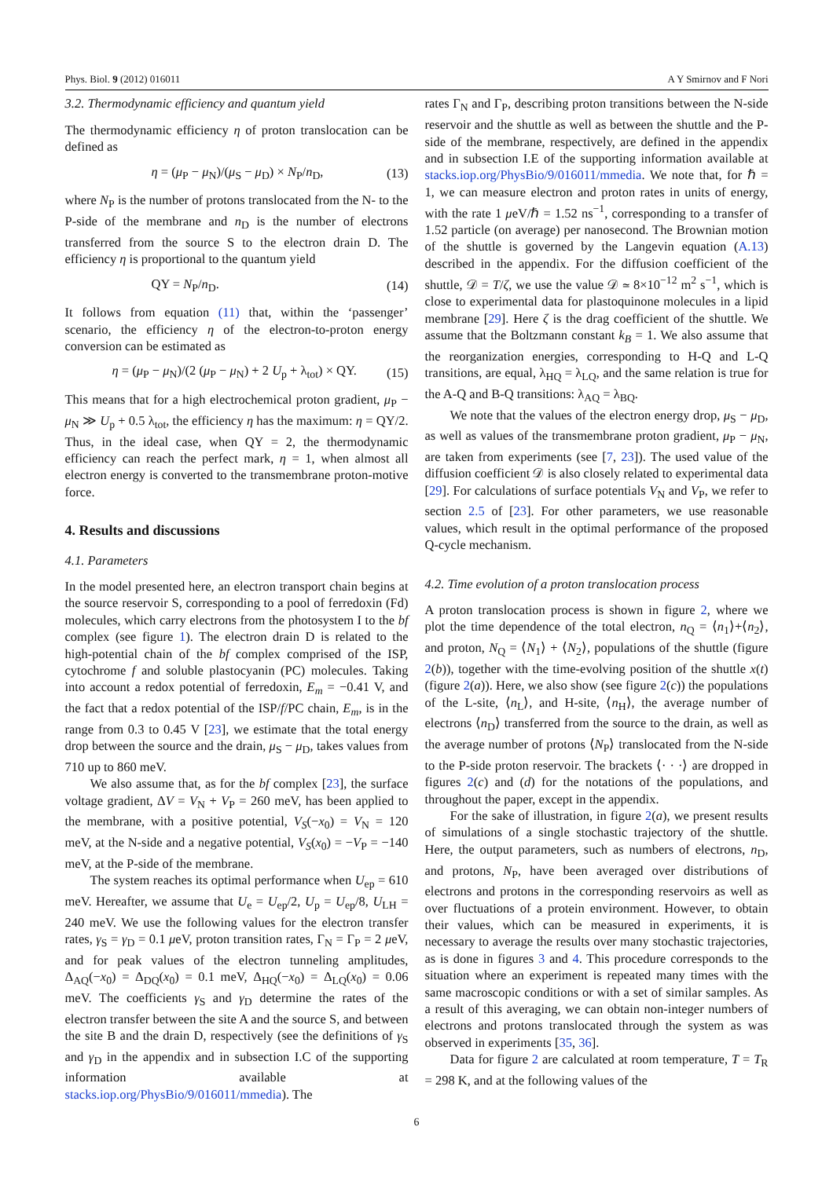Phys. Biol. 9 (2012) 016011 A Y Smirnov and F Nori
3.2. Thermodynamic efficiency and quantum yield
The thermodynamic efficiency η of proton translocation can be defined as
η = (μ<sub>P</sub> − μ<sub>N</sub>)/(μ<sub>S</sub> − μ<sub>D</sub>) × N<sub>P</sub>/n<sub>D</sub>, (13)
where N<sub>P</sub> is the number of protons translocated from the N- to the P-side of the membrane and n<sub>D</sub> is the number of electrons transferred from the source S to the electron drain D. The efficiency η is proportional to the quantum yield
QY = N<sub>P</sub>/n<sub>D</sub>. (14)
It follows from equation (11) that, within the ‘passenger’ scenario, the efficiency η of the electron-to-proton energy conversion can be estimated as
η = (μ<sub>P</sub> − μ<sub>N</sub>)/(2 (μ<sub>P</sub> − μ<sub>N</sub>) + 2 U<sub>p</sub> + λ<sub>tot</sub>) × QY. (15)
This means that for a high electrochemical proton gradient, μ<sub>P</sub> − μ<sub>N</sub> ≫ U<sub>p</sub> + 0.5 λ<sub>tot</sub>, the efficiency η has the maximum: η = QY/2. Thus, in the ideal case, when QY = 2, the thermodynamic efficiency can reach the perfect mark, η = 1, when almost all electron energy is converted to the transmembrane proton-motive force.
4. Results and discussions
4.1. Parameters
In the model presented here, an electron transport chain begins at the source reservoir S, corresponding to a pool of ferredoxin (Fd) molecules, which carry electrons from the photosystem I to the bf complex (see figure 1). The electron drain D is related to the high-potential chain of the bf complex comprised of the ISP, cytochrome f and soluble plastocyanin (PC) molecules. Taking into account a redox potential of ferredoxin, E<sub>m</sub> = −0.41 V, and the fact that a redox potential of the ISP/f/PC chain, E<sub>m</sub>, is in the range from 0.3 to 0.45 V [23], we estimate that the total energy drop between the source and the drain, μ<sub>S</sub> − μ<sub>D</sub>, takes values from 710 up to 860 meV.
We also assume that, as for the bf complex [23], the surface voltage gradient, ΔV = V<sub>N</sub> + V<sub>P</sub> = 260 meV, has been applied to the membrane, with a positive potential, V<sub>S</sub>(−x<sub>0</sub>) = V<sub>N</sub> = 120 meV, at the N-side and a negative potential, V<sub>S</sub>(x<sub>0</sub>) = −V<sub>P</sub> = −140 meV, at the P-side of the membrane.
The system reaches its optimal performance when U<sub>ep</sub> = 610 meV. Hereafter, we assume that U<sub>e</sub> = U<sub>ep</sub>/2, U<sub>p</sub> = U<sub>ep</sub>/8, U<sub>LH</sub> = 240 meV. We use the following values for the electron transfer rates, γ<sub>S</sub> = γ<sub>D</sub> = 0.1 μeV, proton transition rates, Γ<sub>N</sub> = Γ<sub>P</sub> = 2 μeV, and for peak values of the electron tunneling amplitudes, Δ<sub>AQ</sub>(−x<sub>0</sub>) = Δ<sub>DQ</sub>(x<sub>0</sub>) = 0.1 meV, Δ<sub>HQ</sub>(−x<sub>0</sub>) = Δ<sub>LQ</sub>(x<sub>0</sub>) = 0.06 meV. The coefficients γ<sub>S</sub> and γ<sub>D</sub> determine the rates of the electron transfer between the site A and the source S, and between the site B and the drain D, respectively (see the definitions of γ<sub>S</sub> and γ<sub>D</sub> in the appendix and in subsection I.C of the supporting information available at stacks.iop.org/PhysBio/9/016011/mmedia). The
rates Γ<sub>N</sub> and Γ<sub>P</sub>, describing proton transitions between the N-side reservoir and the shuttle as well as between the shuttle and the P-side of the membrane, respectively, are defined in the appendix and in subsection I.E of the supporting information available at stacks.iop.org/PhysBio/9/016011/mmedia. We note that, for ℏ = 1, we can measure electron and proton rates in units of energy, with the rate 1 μeV/ℏ = 1.52 ns<sup>−1</sup>, corresponding to a transfer of 1.52 particle (on average) per nanosecond. The Brownian motion of the shuttle is governed by the Langevin equation (A.13) described in the appendix. For the diffusion coefficient of the shuttle, 𝒟 = T/ζ, we use the value 𝒟 ≃ 8×10<sup>−12</sup> m<sup>2</sup> s<sup>−1</sup>, which is close to experimental data for plastoquinone molecules in a lipid membrane [29]. Here ζ is the drag coefficient of the shuttle. We assume that the Boltzmann constant k<sub>B</sub> = 1. We also assume that the reorganization energies, corresponding to H-Q and L-Q transitions, are equal, λ<sub>HQ</sub> = λ<sub>LQ</sub>, and the same relation is true for the A-Q and B-Q transitions: λ<sub>AQ</sub> = λ<sub>BQ</sub>.
We note that the values of the electron energy drop, μ<sub>S</sub> − μ<sub>D</sub>, as well as values of the transmembrane proton gradient, μ<sub>P</sub> − μ<sub>N</sub>, are taken from experiments (see [7, 23]). The used value of the diffusion coefficient 𝒟 is also closely related to experimental data [29]. For calculations of surface potentials V<sub>N</sub> and V<sub>P</sub>, we refer to section 2.5 of [23]. For other parameters, we use reasonable values, which result in the optimal performance of the proposed Q-cycle mechanism.
4.2. Time evolution of a proton translocation process
A proton translocation process is shown in figure 2, where we plot the time dependence of the total electron, n<sub>Q</sub> = ⟨n<sub>1</sub>⟩+⟨n<sub>2</sub>⟩, and proton, N<sub>Q</sub> = ⟨N<sub>1</sub>⟩ + ⟨N<sub>2</sub>⟩, populations of the shuttle (figure 2(b)), together with the time-evolving position of the shuttle x(t) (figure 2(a)). Here, we also show (see figure 2(c)) the populations of the L-site, ⟨n<sub>L</sub>⟩, and H-site, ⟨n<sub>H</sub>⟩, the average number of electrons ⟨n<sub>D</sub>⟩ transferred from the source to the drain, as well as the average number of protons ⟨N<sub>P</sub>⟩ translocated from the N-side to the P-side proton reservoir. The brackets ⟨· · ·⟩ are dropped in figures 2(c) and (d) for the notations of the populations, and throughout the paper, except in the appendix.
For the sake of illustration, in figure 2(a), we present results of simulations of a single stochastic trajectory of the shuttle. Here, the output parameters, such as numbers of electrons, n<sub>D</sub>, and protons, N<sub>P</sub>, have been averaged over distributions of electrons and protons in the corresponding reservoirs as well as over fluctuations of a protein environment. However, to obtain their values, which can be measured in experiments, it is necessary to average the results over many stochastic trajectories, as is done in figures 3 and 4. This procedure corresponds to the situation where an experiment is repeated many times with the same macroscopic conditions or with a set of similar samples. As a result of this averaging, we can obtain non-integer numbers of electrons and protons translocated through the system as was observed in experiments [35, 36].
Data for figure 2 are calculated at room temperature, T = T<sub>R</sub> = 298 K, and at the following values of the
6